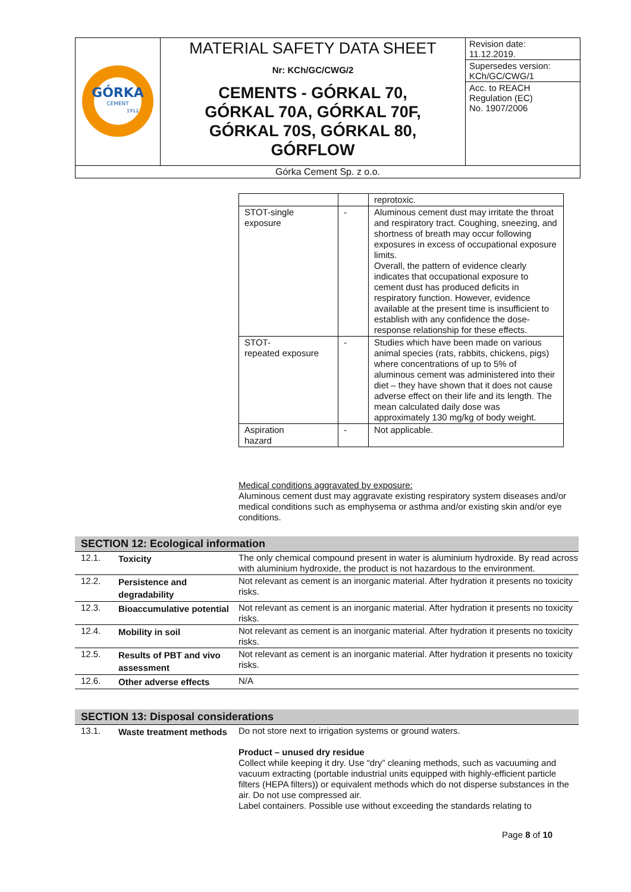| GÓRKA CEMENT 1912 | MATERIAL SAFETY DATA SHEET Nr: KCh/GC/CWG/2 CEMENTS - GÓRKAL 70, GÓRKAL 70A, GÓRKAL 70F, GÓRKAL 70S, GÓRKAL 80, GÓRFLOW | Revision date: 11.12.2019. Supersedes version: KCh/GC/CWG/1 Acc. to REACH Regulation (EC) No. 1907/2006 |
| Górka Cement Sp. z o.o. | | |
| | | reprotoxic. |
| STOT-single exposure | - | Aluminous cement dust may irritate the throat and respiratory tract. Coughing, sneezing, and shortness of breath may occur following exposures in excess of occupational exposure limits. Overall, the pattern of evidence clearly indicates that occupational exposure to cement dust has produced deficits in respiratory function. However, evidence available at the present time is insufficient to establish with any confidence the dose-response relationship for these effects. |
| STOT- repeated exposure | - | Studies which have been made on various animal species (rats, rabbits, chickens, pigs) where concentrations of up to 5% of aluminous cement was administered into their diet – they have shown that it does not cause adverse effect on their life and its length. The mean calculated daily dose was approximately 130 mg/kg of body weight. |
| Aspiration hazard | - | Not applicable. |
Medical conditions aggravated by exposure:
Aluminous cement dust may aggravate existing respiratory system diseases and/or medical conditions such as emphysema or asthma and/or existing skin and/or eye conditions.
SECTION 12: Ecological information
| 12.1. | Toxicity | The only chemical compound present in water is aluminium hydroxide. By read across with aluminium hydroxide, the product is not hazardous to the environment. |
| 12.2. | Persistence and degradability | Not relevant as cement is an inorganic material. After hydration it presents no toxicity risks. |
| 12.3. | Bioaccumulative potential | Not relevant as cement is an inorganic material. After hydration it presents no toxicity risks. |
| 12.4. | Mobility in soil | Not relevant as cement is an inorganic material. After hydration it presents no toxicity risks. |
| 12.5. | Results of PBT and vivo assessment | Not relevant as cement is an inorganic material. After hydration it presents no toxicity risks. |
| 12.6. | Other adverse effects | N/A |
SECTION 13: Disposal considerations
| 13.1. | Waste treatment methods | Do not store next to irrigation systems or ground waters. Product – unused dry residue Collect while keeping it dry. Use “dry” cleaning methods, such as vacuuming and vacuum extracting (portable industrial units equipped with highly-efficient particle filters (HEPA filters)) or equivalent methods which do not disperse substances in the air. Do not use compressed air. Label containers. Possible use without exceeding the standards relating to |
Page 8 of 10